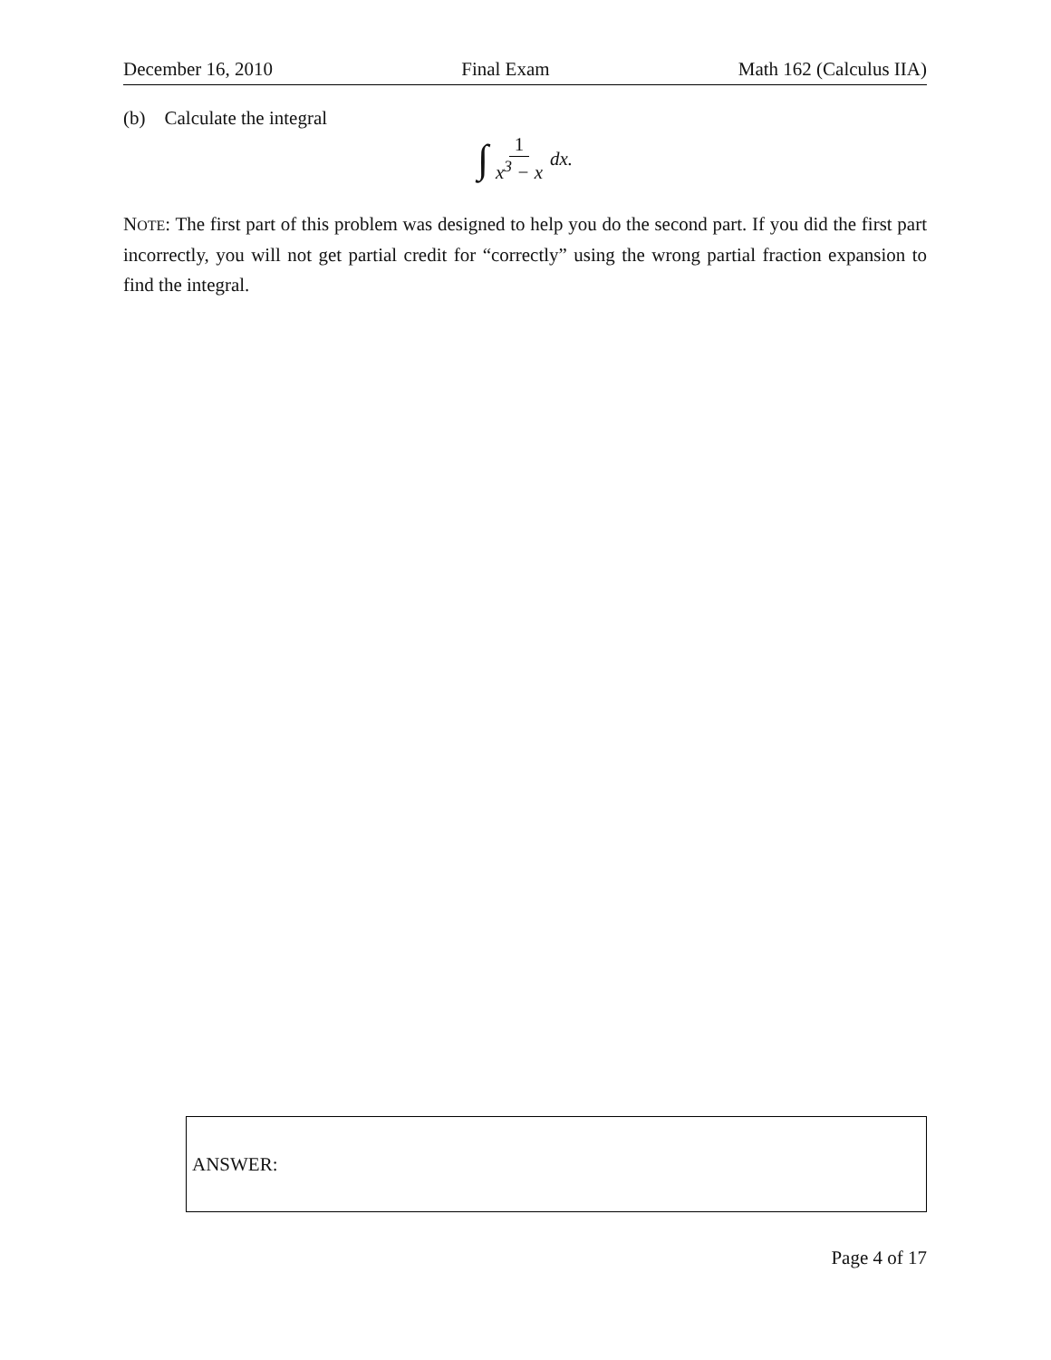December 16, 2010 Final Exam Math 162 (Calculus IIA)
(b) Calculate the integral
∫ 1 x<sup>3</sup> − x dx.
NOTE: The first part of this problem was designed to help you do the second part. If you did the first part incorrectly, you will not get partial credit for “correctly” using the wrong partial fraction expansion to find the integral.
ANSWER:
Page 4 of 17